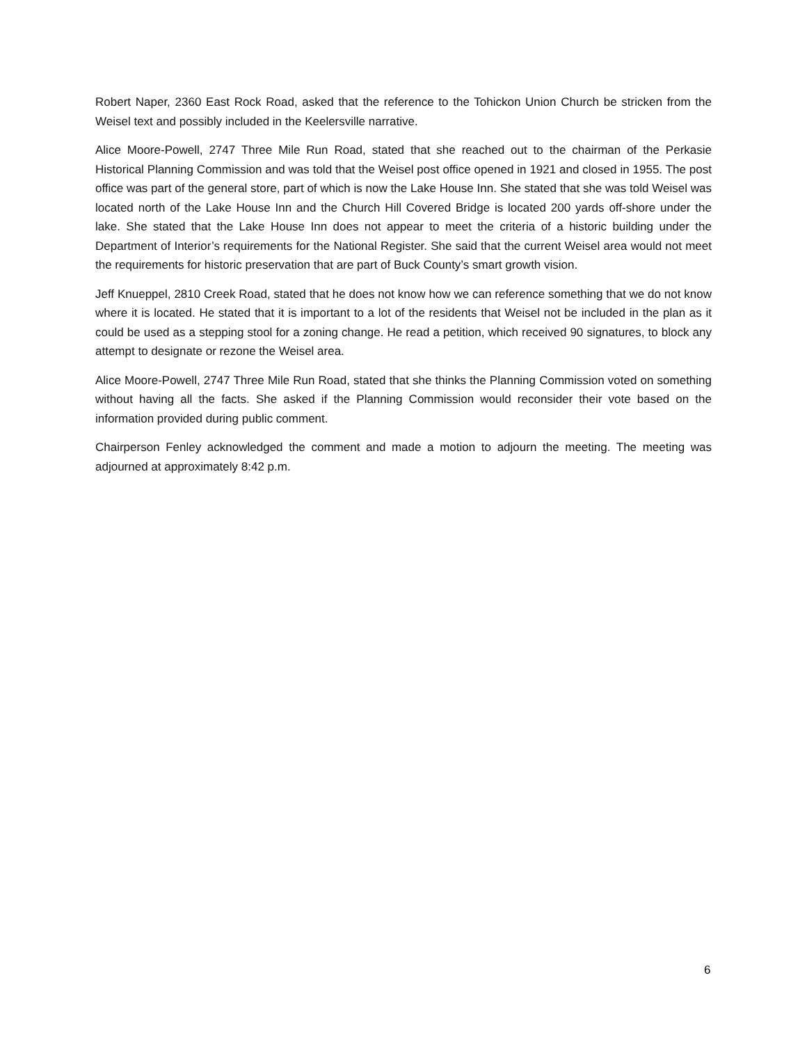Robert Naper, 2360 East Rock Road, asked that the reference to the Tohickon Union Church be stricken from the Weisel text and possibly included in the Keelersville narrative.
Alice Moore-Powell, 2747 Three Mile Run Road, stated that she reached out to the chairman of the Perkasie Historical Planning Commission and was told that the Weisel post office opened in 1921 and closed in 1955. The post office was part of the general store, part of which is now the Lake House Inn. She stated that she was told Weisel was located north of the Lake House Inn and the Church Hill Covered Bridge is located 200 yards off-shore under the lake. She stated that the Lake House Inn does not appear to meet the criteria of a historic building under the Department of Interior’s requirements for the National Register. She said that the current Weisel area would not meet the requirements for historic preservation that are part of Buck County’s smart growth vision.
Jeff Knueppel, 2810 Creek Road, stated that he does not know how we can reference something that we do not know where it is located. He stated that it is important to a lot of the residents that Weisel not be included in the plan as it could be used as a stepping stool for a zoning change. He read a petition, which received 90 signatures, to block any attempt to designate or rezone the Weisel area.
Alice Moore-Powell, 2747 Three Mile Run Road, stated that she thinks the Planning Commission voted on something without having all the facts. She asked if the Planning Commission would reconsider their vote based on the information provided during public comment.
Chairperson Fenley acknowledged the comment and made a motion to adjourn the meeting. The meeting was adjourned at approximately 8:42 p.m.
6